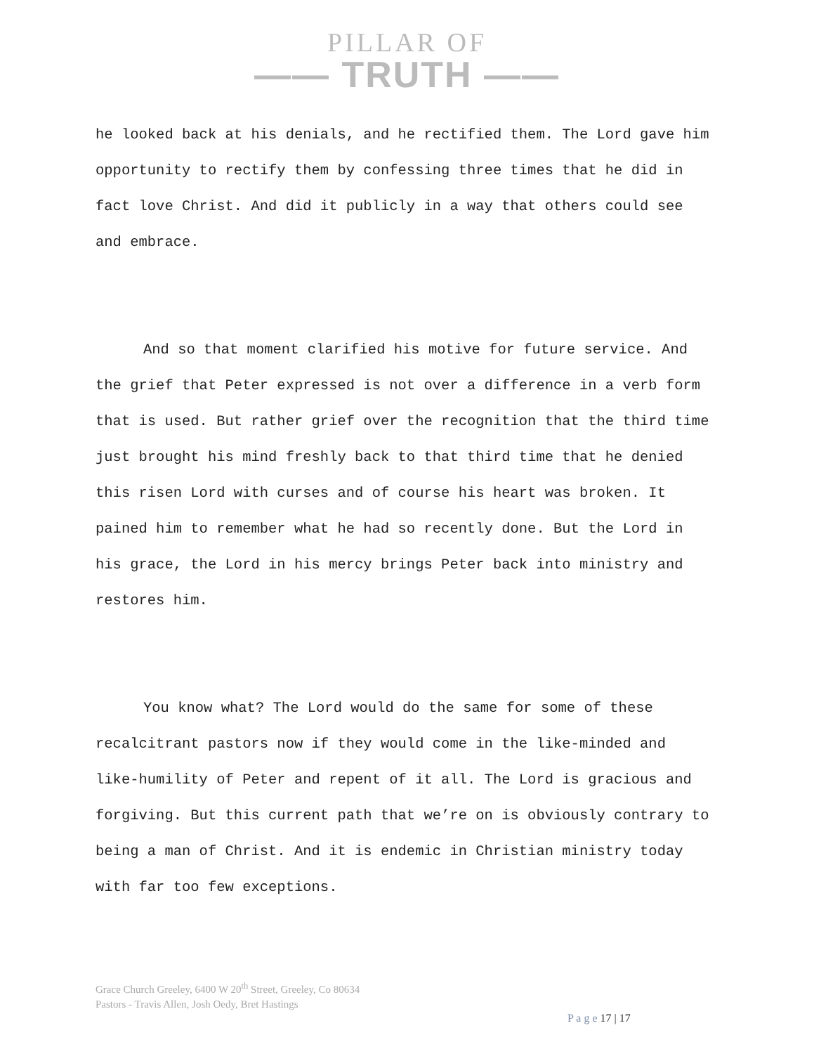PILLAR OF
—— TRUTH ——
he looked back at his denials, and he rectified them. The Lord gave him opportunity to rectify them by confessing three times that he did in fact love Christ. And did it publicly in a way that others could see and embrace.
And so that moment clarified his motive for future service. And the grief that Peter expressed is not over a difference in a verb form that is used. But rather grief over the recognition that the third time just brought his mind freshly back to that third time that he denied this risen Lord with curses and of course his heart was broken. It pained him to remember what he had so recently done. But the Lord in his grace, the Lord in his mercy brings Peter back into ministry and restores him.
You know what? The Lord would do the same for some of these recalcitrant pastors now if they would come in the like-minded and like-humility of Peter and repent of it all. The Lord is gracious and forgiving. But this current path that we’re on is obviously contrary to being a man of Christ. And it is endemic in Christian ministry today with far too few exceptions.
Grace Church Greeley, 6400 W 20<sup>th</sup> Street, Greeley, Co 80634
Pastors - Travis Allen, Josh Oedy, Bret Hastings
P a g e 17 | 17